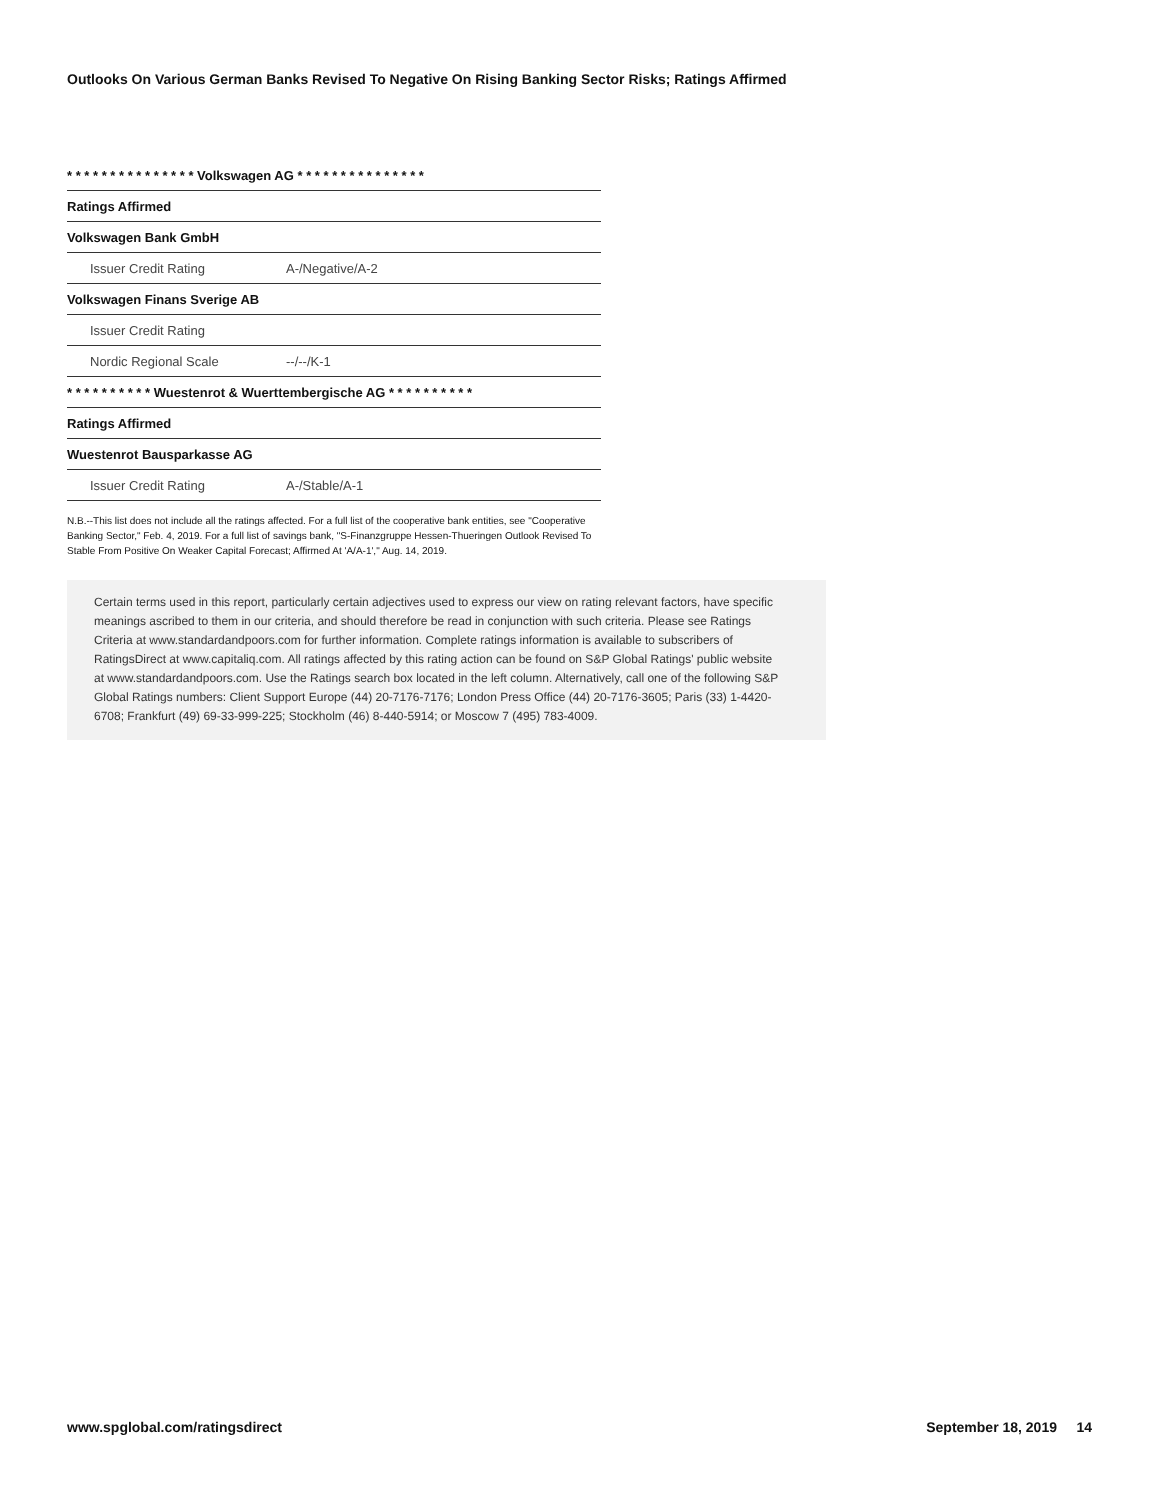Outlooks On Various German Banks Revised To Negative On Rising Banking Sector Risks; Ratings Affirmed
| * * * * * * * * * * * * * * * Volkswagen AG * * * * * * * * * * * * * * * | |
| Ratings Affirmed | |
| Volkswagen Bank GmbH | |
| Issuer Credit Rating | A-/Negative/A-2 |
| Volkswagen Finans Sverige AB | |
| Issuer Credit Rating | |
| Nordic Regional Scale | --/--/K-1 |
| * * * * * * * * * * Wuestenrot & Wuerttembergische AG * * * * * * * * * * | |
| Ratings Affirmed | |
| Wuestenrot Bausparkasse AG | |
| Issuer Credit Rating | A-/Stable/A-1 |
N.B.--This list does not include all the ratings affected. For a full list of the cooperative bank entities, see "Cooperative Banking Sector," Feb. 4, 2019. For a full list of savings bank, "S-Finanzgruppe Hessen-Thueringen Outlook Revised To Stable From Positive On Weaker Capital Forecast; Affirmed At 'A/A-1'," Aug. 14, 2019.
Certain terms used in this report, particularly certain adjectives used to express our view on rating relevant factors, have specific meanings ascribed to them in our criteria, and should therefore be read in conjunction with such criteria. Please see Ratings Criteria at www.standardandpoors.com for further information. Complete ratings information is available to subscribers of RatingsDirect at www.capitaliq.com. All ratings affected by this rating action can be found on S&P Global Ratings' public website at www.standardandpoors.com. Use the Ratings search box located in the left column. Alternatively, call one of the following S&P Global Ratings numbers: Client Support Europe (44) 20-7176-7176; London Press Office (44) 20-7176-3605; Paris (33) 1-4420-6708; Frankfurt (49) 69-33-999-225; Stockholm (46) 8-440-5914; or Moscow 7 (495) 783-4009.
www.spglobal.com/ratingsdirect September 18, 2019 14